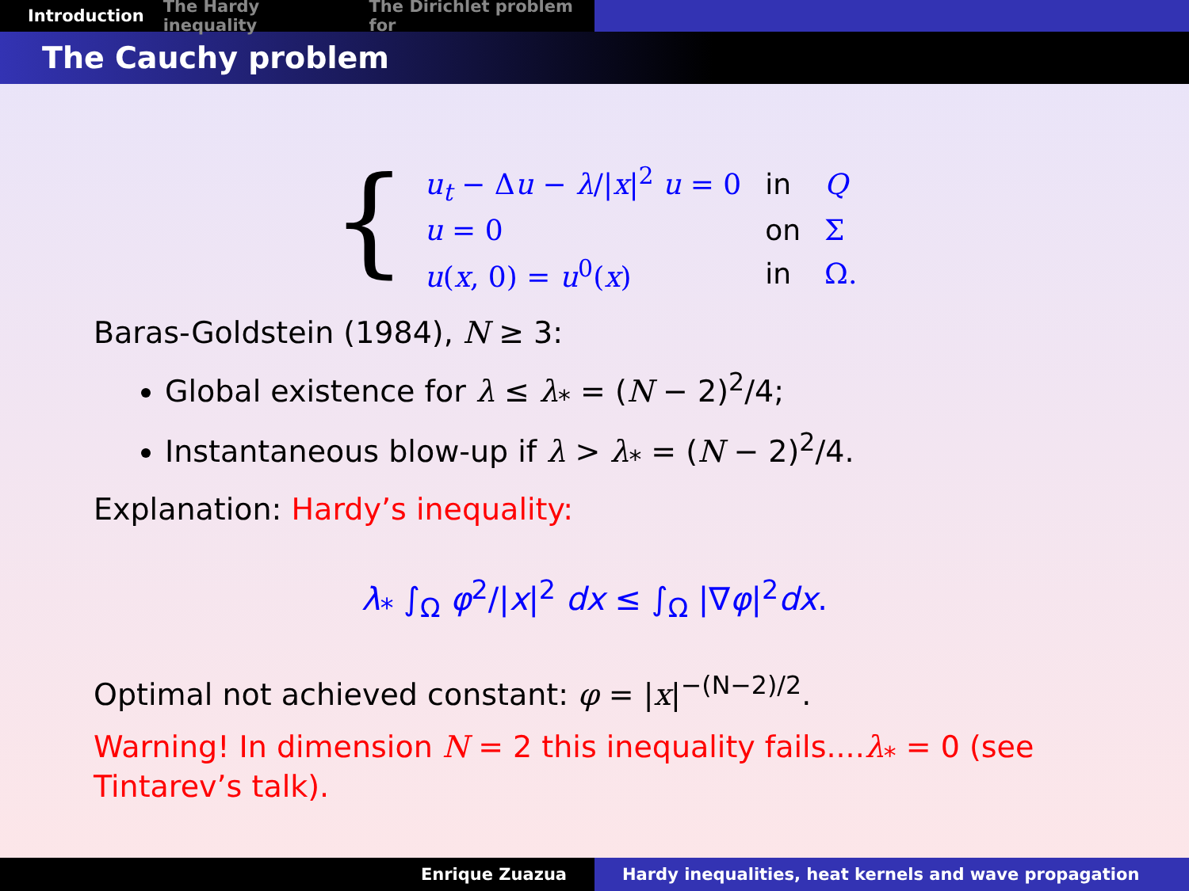Introduction The Hardy inequality The Dirichlet problem for
The Cauchy problem
{
| u<sub>t</sub> − Δ u − λ // x /<sup>2</sup> u = 0 | in | Q |
| u = 0 | on | Σ |
| u ( x , 0) = u<sup>0</sup>( x ) | in | Ω. |
Baras-Goldstein (1984), N ≥ 3:
Global existence for λ ≤ λ<sub>*</sub> = (N − 2)<sup>2</sup>/4;
Instantaneous blow-up if λ > λ<sub>*</sub> = (N − 2)<sup>2</sup>/4.
Explanation: Hardy’s inequality:
λ<sub>*</sub> ∫<sub>Ω</sub> φ<sup>2</sup>/|x|<sup>2</sup> dx ≤ ∫<sub>Ω</sub> |∇φ|<sup>2</sup>dx.
Optimal not achieved constant: φ = |x|<sup>−(N−2)/2</sup>.
Warning! In dimension N = 2 this inequality fails....λ<sub>*</sub> = 0 (see Tintarev’s talk).
Enrique Zuazua Hardy inequalities, heat kernels and wave propagation